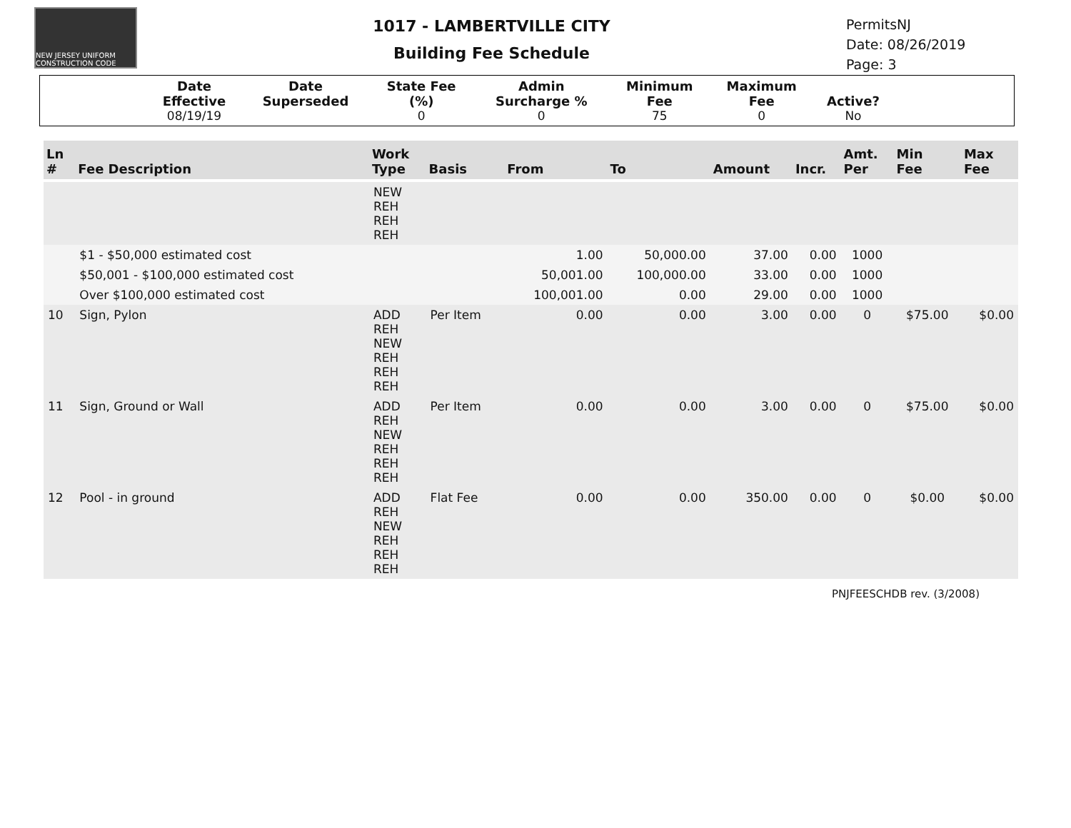NEW JERSEY UNIFORM CONSTRUCTION CODE
1017 - LAMBERTVILLE CITY
Building Fee Schedule
PermitsNJ
Date: 08/26/2019
Page: 3
| | Date Effective | Date Superseded | State Fee (%) | Admin Surcharge % | Minimum Fee | Maximum Fee | Active? | |
| --- | --- | --- | --- | --- | --- | --- | --- | --- |
| | 08/19/19 | | 0 | 0 | 75 | 0 | No | |
| Ln # | Fee Description | Work Type | Basis | From | To | Amount | Incr. | Amt. Per | Min Fee | Max Fee |
| --- | --- | --- | --- | --- | --- | --- | --- | --- | --- | --- |
| | | NEW REH REH REH | | | | | | | | |
| | $1 - $50,000 estimated cost | | | 1.00 | 50,000.00 | 37.00 | 0.00 | 1000 | | |
| | $50,001 - $100,000 estimated cost | | | 50,001.00 | 100,000.00 | 33.00 | 0.00 | 1000 | | |
| | Over $100,000 estimated cost | | | 100,001.00 | 0.00 | 29.00 | 0.00 | 1000 | | |
| 10 | Sign, Pylon | ADD REH NEW REH REH REH | Per Item | 0.00 | 0.00 | 3.00 | 0.00 | 0 | $75.00 | $0.00 |
| 11 | Sign, Ground or Wall | ADD REH NEW REH REH REH | Per Item | 0.00 | 0.00 | 3.00 | 0.00 | 0 | $75.00 | $0.00 |
| 12 | Pool - in ground | ADD REH NEW REH REH REH | Flat Fee | 0.00 | 0.00 | 350.00 | 0.00 | 0 | $0.00 | $0.00 |
PNJFEESCHDB rev. (3/2008)